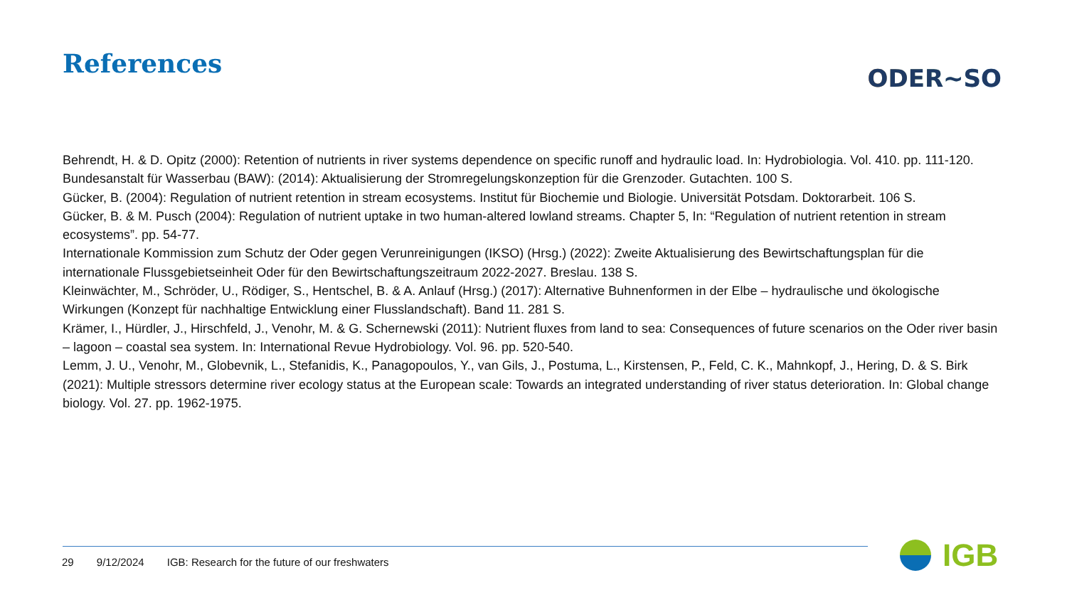References
ODER~SO
Behrendt, H. & D. Opitz (2000): Retention of nutrients in river systems dependence on specific runoff and hydraulic load. In: Hydrobiologia. Vol. 410. pp. 111-120.
Bundesanstalt für Wasserbau (BAW): (2014): Aktualisierung der Stromregelungskonzeption für die Grenzoder. Gutachten. 100 S.
Gücker, B. (2004): Regulation of nutrient retention in stream ecosystems. Institut für Biochemie und Biologie. Universität Potsdam. Doktorarbeit. 106 S.
Gücker, B. & M. Pusch (2004): Regulation of nutrient uptake in two human-altered lowland streams. Chapter 5, In: “Regulation of nutrient retention in stream ecosystems”. pp. 54-77.
Internationale Kommission zum Schutz der Oder gegen Verunreinigungen (IKSO) (Hrsg.) (2022): Zweite Aktualisierung des Bewirtschaftungsplan für die internationale Flussgebietseinheit Oder für den Bewirtschaftungszeitraum 2022-2027. Breslau. 138 S.
Kleinwächter, M., Schröder, U., Rödiger, S., Hentschel, B. & A. Anlauf (Hrsg.) (2017): Alternative Buhnenformen in der Elbe – hydraulische und ökologische Wirkungen (Konzept für nachhaltige Entwicklung einer Flusslandschaft). Band 11. 281 S.
Krämer, I., Hürdler, J., Hirschfeld, J., Venohr, M. & G. Schernewski (2011): Nutrient fluxes from land to sea: Consequences of future scenarios on the Oder river basin – lagoon – coastal sea system. In: International Revue Hydrobiology. Vol. 96. pp. 520-540.
Lemm, J. U., Venohr, M., Globevnik, L., Stefanidis, K., Panagopoulos, Y., van Gils, J., Postuma, L., Kirstensen, P., Feld, C. K., Mahnkopf, J., Hering, D. & S. Birk (2021): Multiple stressors determine river ecology status at the European scale: Towards an integrated understanding of river status deterioration. In: Global change biology. Vol. 27. pp. 1962-1975.
29 9/12/2024 IGB: Research for the future of our freshwaters
IGB